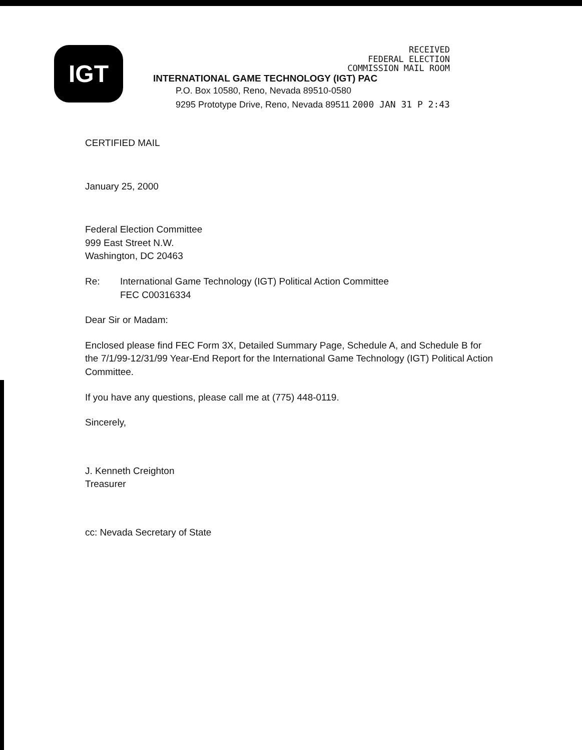IGT
RECEIVED
FEDERAL ELECTION
COMMISSION MAIL ROOM
INTERNATIONAL GAME TECHNOLOGY (IGT) PAC
P.O. Box 10580, Reno, Nevada 89510-0580
9295 Prototype Drive, Reno, Nevada 89511 2000 JAN 31 P 2:43
CERTIFIED MAIL
January 25, 2000
Federal Election Committee
999 East Street N.W.
Washington, DC 20463
Re: International Game Technology (IGT) Political Action Committee
FEC C00316334
Dear Sir or Madam:
Enclosed please find FEC Form 3X, Detailed Summary Page, Schedule A, and Schedule B for the 7/1/99-12/31/99 Year-End Report for the International Game Technology (IGT) Political Action Committee.
If you have any questions, please call me at (775) 448-0119.
Sincerely,
J. Kenneth Creighton
Treasurer
cc: Nevada Secretary of State